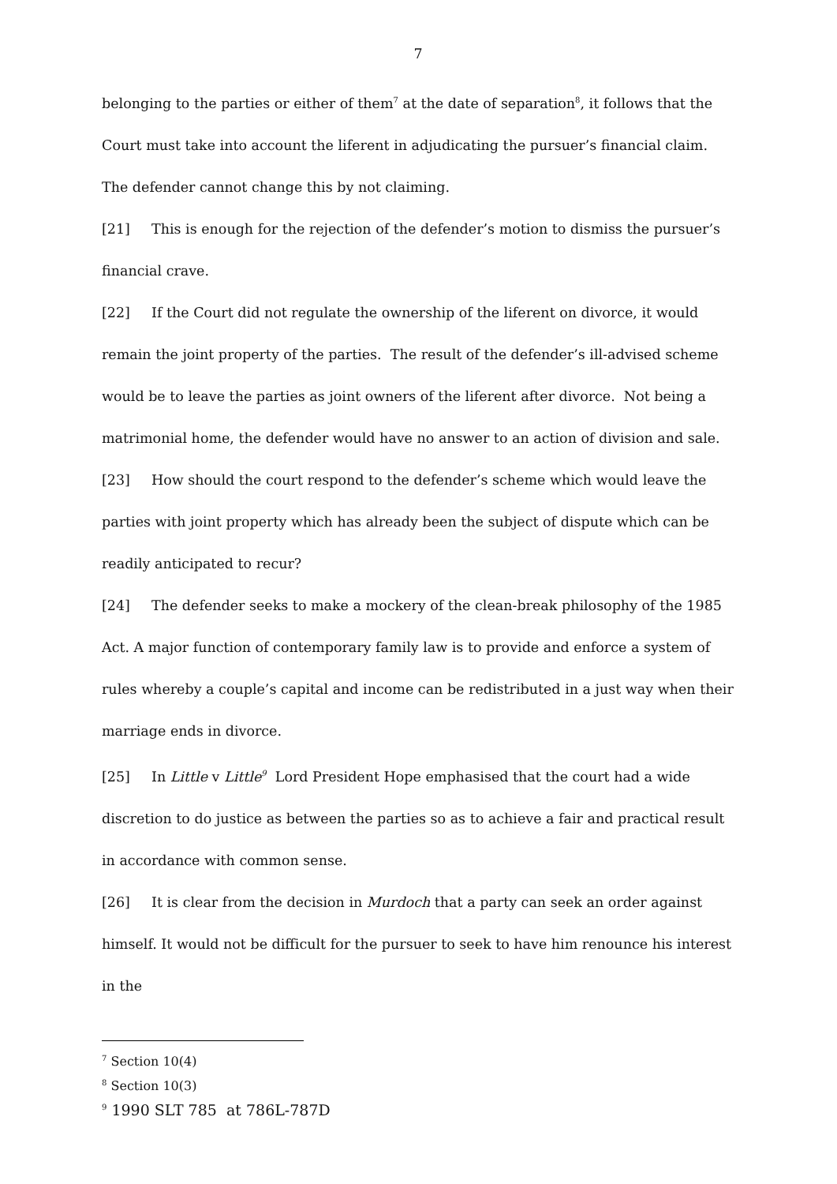7
belonging to the parties or either of them<sup>7</sup> at the date of separation<sup>8</sup>, it follows that the Court must take into account the liferent in adjudicating the pursuer’s financial claim. The defender cannot change this by not claiming.
[21] This is enough for the rejection of the defender’s motion to dismiss the pursuer’s financial crave.
[22] If the Court did not regulate the ownership of the liferent on divorce, it would remain the joint property of the parties. The result of the defender’s ill-advised scheme would be to leave the parties as joint owners of the liferent after divorce. Not being a matrimonial home, the defender would have no answer to an action of division and sale.
[23] How should the court respond to the defender’s scheme which would leave the parties with joint property which has already been the subject of dispute which can be readily anticipated to recur?
[24] The defender seeks to make a mockery of the clean-break philosophy of the 1985 Act. A major function of contemporary family law is to provide and enforce a system of rules whereby a couple’s capital and income can be redistributed in a just way when their marriage ends in divorce.
[25] In Little v Little<sup>9</sup> Lord President Hope emphasised that the court had a wide discretion to do justice as between the parties so as to achieve a fair and practical result in accordance with common sense.
[26] It is clear from the decision in Murdoch that a party can seek an order against himself. It would not be difficult for the pursuer to seek to have him renounce his interest in the
<sup>7</sup> Section 10(4)
<sup>8</sup> Section 10(3)
<sup>9</sup> 1990 SLT 785 at 786L-787D